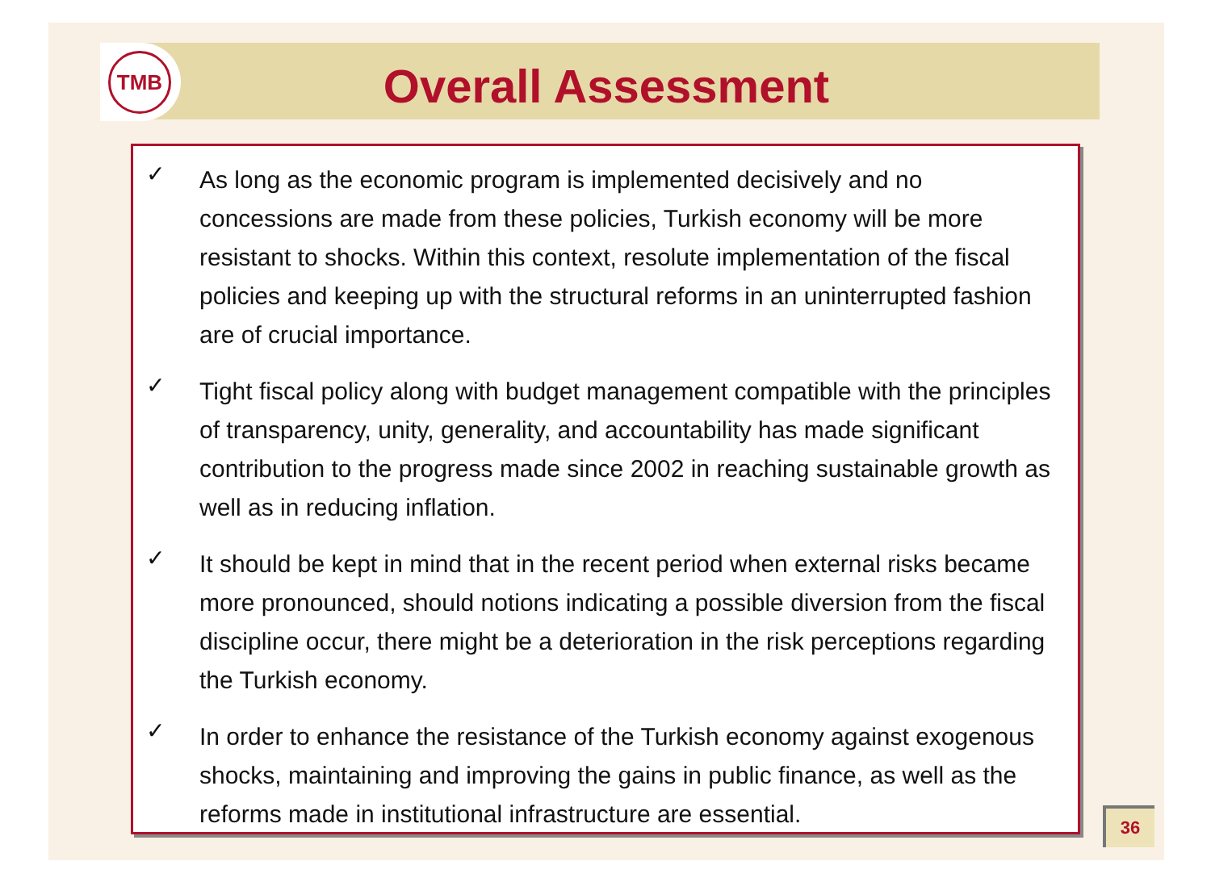TMB
Overall Assessment
✓ As long as the economic program is implemented decisively and no concessions are made from these policies, Turkish economy will be more resistant to shocks. Within this context, resolute implementation of the fiscal policies and keeping up with the structural reforms in an uninterrupted fashion are of crucial importance.
✓ Tight fiscal policy along with budget management compatible with the principles of transparency, unity, generality, and accountability has made significant contribution to the progress made since 2002 in reaching sustainable growth as well as in reducing inflation.
✓ It should be kept in mind that in the recent period when external risks became more pronounced, should notions indicating a possible diversion from the fiscal discipline occur, there might be a deterioration in the risk perceptions regarding the Turkish economy.
✓ In order to enhance the resistance of the Turkish economy against exogenous shocks, maintaining and improving the gains in public finance, as well as the reforms made in institutional infrastructure are essential.
36